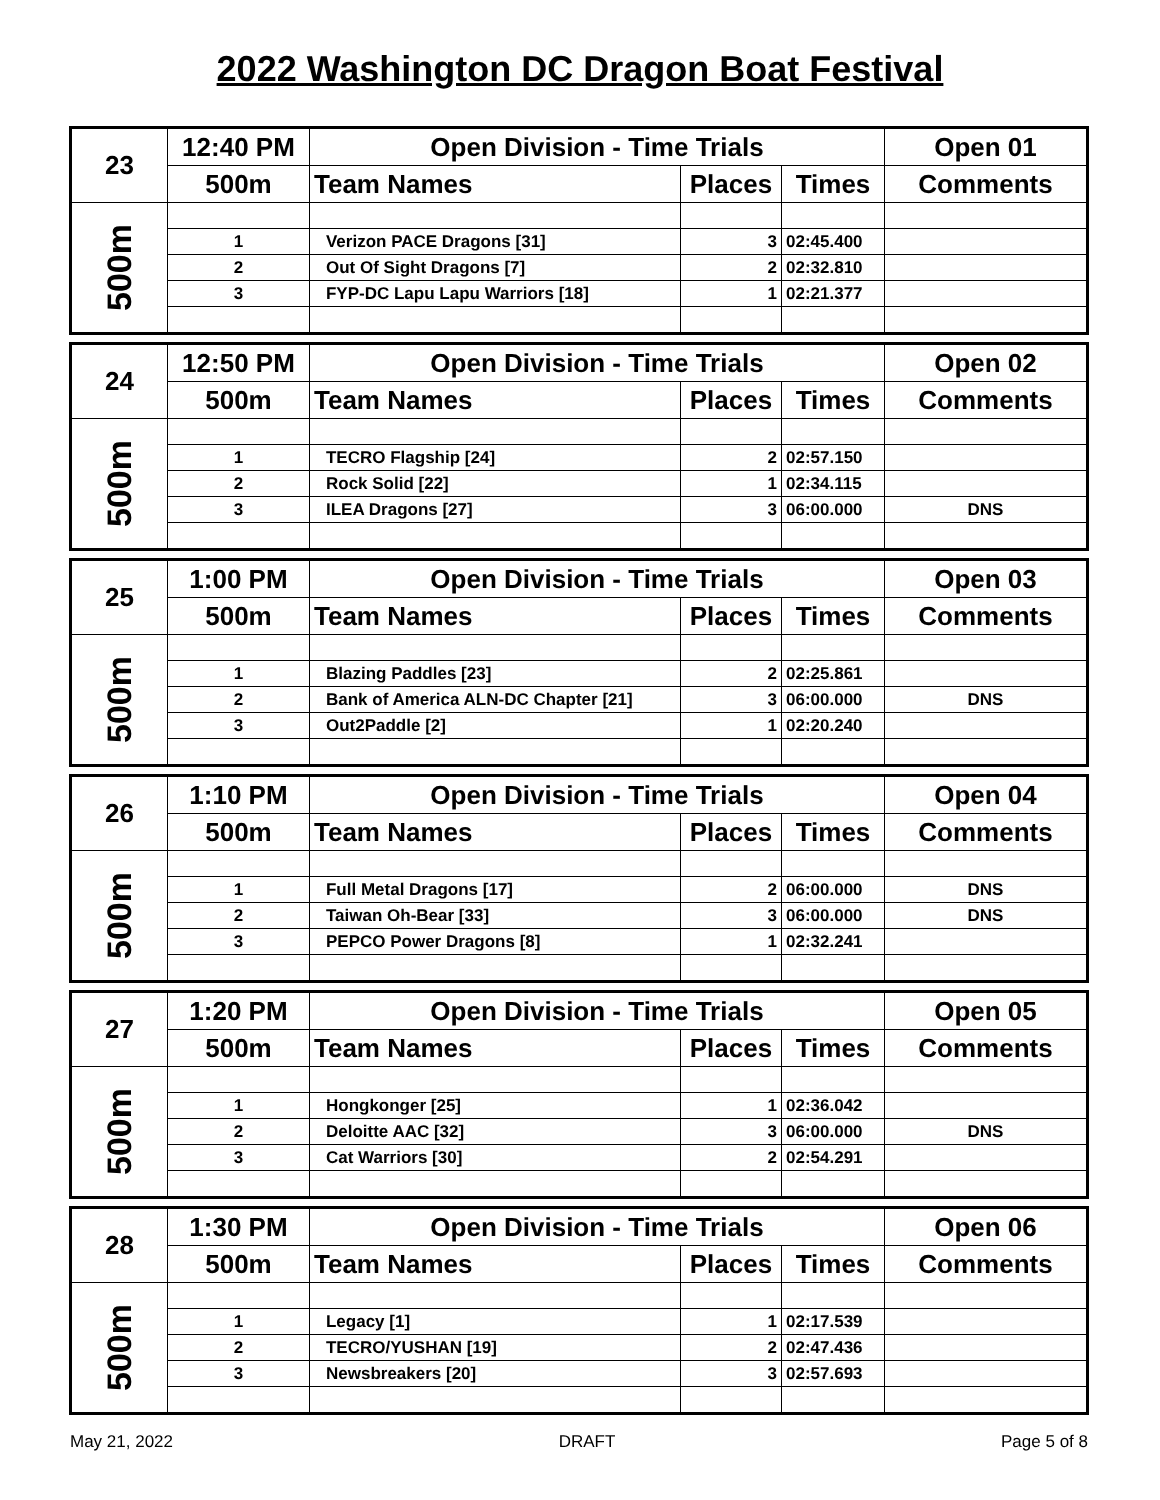2022 Washington DC Dragon Boat Festival
| 23 | 12:40 PM | Open Division - Time Trials | | | Open 01 |
| | 500m | Team Names | Places | Times | Comments |
| 500m | | | | | |
| | 1 | Verizon PACE Dragons [31] | 3 | 02:45.400 | |
| | 2 | Out Of Sight Dragons [7] | 2 | 02:32.810 | |
| | 3 | FYP-DC Lapu Lapu Warriors [18] | 1 | 02:21.377 | |
| 24 | 12:50 PM | Open Division - Time Trials | | | Open 02 |
| | 500m | Team Names | Places | Times | Comments |
| 500m | | | | | |
| | 1 | TECRO Flagship [24] | 2 | 02:57.150 | |
| | 2 | Rock Solid [22] | 1 | 02:34.115 | |
| | 3 | ILEA Dragons [27] | 3 | 06:00.000 | DNS |
| 25 | 1:00 PM | Open Division - Time Trials | | | Open 03 |
| | 500m | Team Names | Places | Times | Comments |
| 500m | | | | | |
| | 1 | Blazing Paddles [23] | 2 | 02:25.861 | |
| | 2 | Bank of America ALN-DC Chapter [21] | 3 | 06:00.000 | DNS |
| | 3 | Out2Paddle [2] | 1 | 02:20.240 | |
| 26 | 1:10 PM | Open Division - Time Trials | | | Open 04 |
| | 500m | Team Names | Places | Times | Comments |
| 500m | | | | | |
| | 1 | Full Metal Dragons [17] | 2 | 06:00.000 | DNS |
| | 2 | Taiwan Oh-Bear [33] | 3 | 06:00.000 | DNS |
| | 3 | PEPCO Power Dragons [8] | 1 | 02:32.241 | |
| 27 | 1:20 PM | Open Division - Time Trials | | | Open 05 |
| | 500m | Team Names | Places | Times | Comments |
| 500m | | | | | |
| | 1 | Hongkonger [25] | 1 | 02:36.042 | |
| | 2 | Deloitte AAC [32] | 3 | 06:00.000 | DNS |
| | 3 | Cat Warriors [30] | 2 | 02:54.291 | |
| 28 | 1:30 PM | Open Division - Time Trials | | | Open 06 |
| | 500m | Team Names | Places | Times | Comments |
| 500m | | | | | |
| | 1 | Legacy [1] | 1 | 02:17.539 | |
| | 2 | TECRO/YUSHAN [19] | 2 | 02:47.436 | |
| | 3 | Newsbreakers [20] | 3 | 02:57.693 | |
May 21, 2022 DRAFT Page 5 of 8